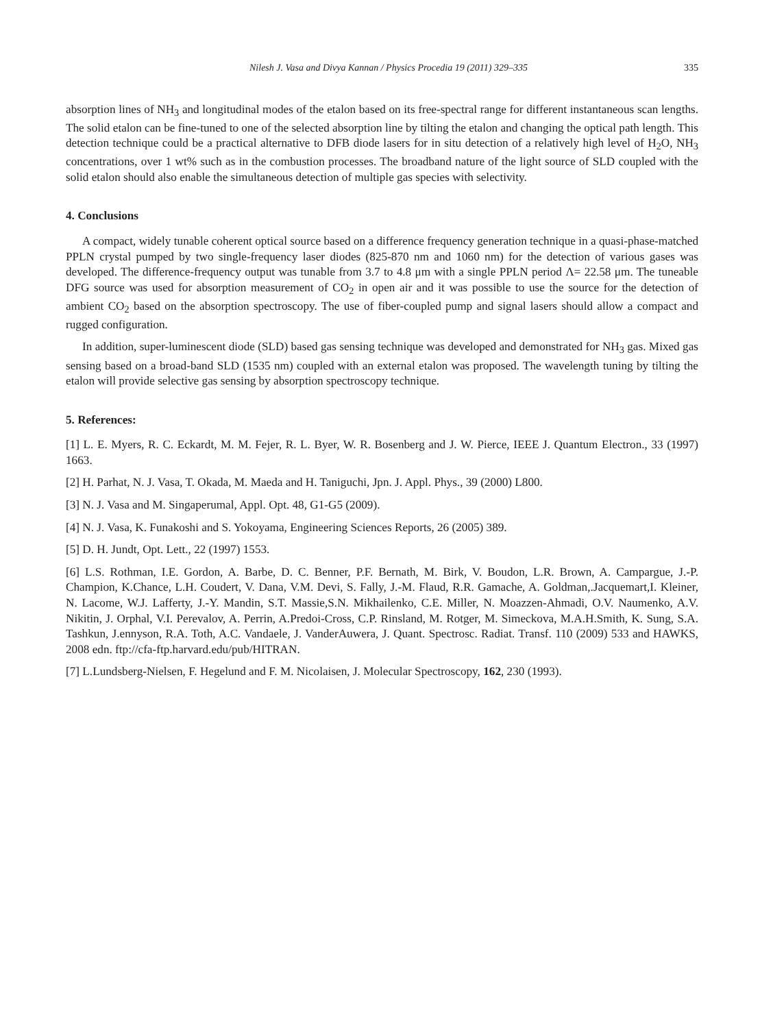Nilesh J. Vasa and Divya Kannan / Physics Procedia 19 (2011) 329–335 335
absorption lines of NH<sub>3</sub> and longitudinal modes of the etalon based on its free-spectral range for different instantaneous scan lengths. The solid etalon can be fine-tuned to one of the selected absorption line by tilting the etalon and changing the optical path length. This detection technique could be a practical alternative to DFB diode lasers for in situ detection of a relatively high level of H<sub>2</sub>O, NH<sub>3</sub> concentrations, over 1 wt% such as in the combustion processes. The broadband nature of the light source of SLD coupled with the solid etalon should also enable the simultaneous detection of multiple gas species with selectivity.
4. Conclusions
A compact, widely tunable coherent optical source based on a difference frequency generation technique in a quasi-phase-matched PPLN crystal pumped by two single-frequency laser diodes (825-870 nm and 1060 nm) for the detection of various gases was developed. The difference-frequency output was tunable from 3.7 to 4.8 μm with a single PPLN period Λ= 22.58 μm. The tuneable DFG source was used for absorption measurement of CO<sub>2</sub> in open air and it was possible to use the source for the detection of ambient CO<sub>2</sub> based on the absorption spectroscopy. The use of fiber-coupled pump and signal lasers should allow a compact and rugged configuration.
In addition, super-luminescent diode (SLD) based gas sensing technique was developed and demonstrated for NH<sub>3</sub> gas. Mixed gas sensing based on a broad-band SLD (1535 nm) coupled with an external etalon was proposed. The wavelength tuning by tilting the etalon will provide selective gas sensing by absorption spectroscopy technique.
5. References:
[1] L. E. Myers, R. C. Eckardt, M. M. Fejer, R. L. Byer, W. R. Bosenberg and J. W. Pierce, IEEE J. Quantum Electron., 33 (1997) 1663.
[2] H. Parhat, N. J. Vasa, T. Okada, M. Maeda and H. Taniguchi, Jpn. J. Appl. Phys., 39 (2000) L800.
[3] N. J. Vasa and M. Singaperumal, Appl. Opt. 48, G1-G5 (2009).
[4] N. J. Vasa, K. Funakoshi and S. Yokoyama, Engineering Sciences Reports, 26 (2005) 389.
[5] D. H. Jundt, Opt. Lett., 22 (1997) 1553.
[6] L.S. Rothman, I.E. Gordon, A. Barbe, D. C. Benner, P.F. Bernath, M. Birk, V. Boudon, L.R. Brown, A. Campargue, J.-P. Champion, K.Chance, L.H. Coudert, V. Dana, V.M. Devi, S. Fally, J.-M. Flaud, R.R. Gamache, A. Goldman,.Jacquemart,I. Kleiner, N. Lacome, W.J. Lafferty, J.-Y. Mandin, S.T. Massie,S.N. Mikhailenko, C.E. Miller, N. Moazzen-Ahmadi, O.V. Naumenko, A.V. Nikitin, J. Orphal, V.I. Perevalov, A. Perrin, A.Predoi-Cross, C.P. Rinsland, M. Rotger, M. Simeckova, M.A.H.Smith, K. Sung, S.A. Tashkun, J.ennyson, R.A. Toth, A.C. Vandaele, J. VanderAuwera, J. Quant. Spectrosc. Radiat. Transf. 110 (2009) 533 and HAWKS, 2008 edn. ftp://cfa-ftp.harvard.edu/pub/HITRAN.
[7] L.Lundsberg-Nielsen, F. Hegelund and F. M. Nicolaisen, J. Molecular Spectroscopy, 162, 230 (1993).